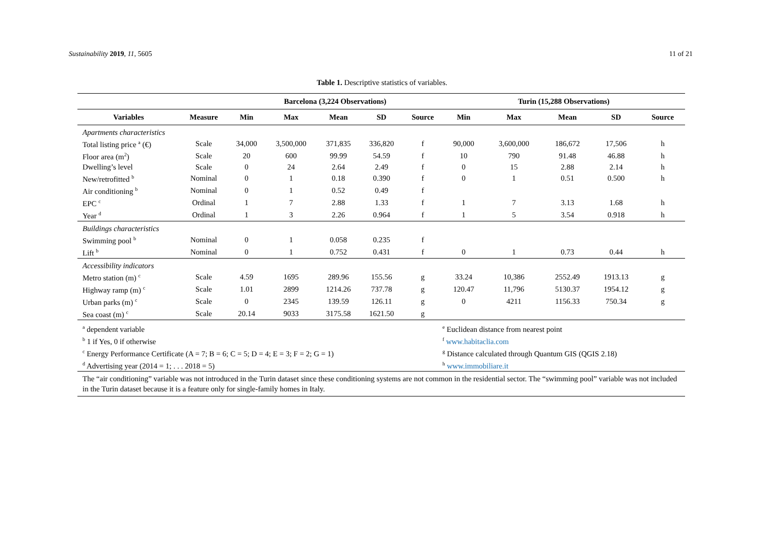Sustainability 2019, 11, 5605 11 of 21
Table 1. Descriptive statistics of variables.
| | | Barcelona (3,224 Observations) | | | | | Turin (15,288 Observations) | | | | |
| --- | --- | --- | --- | --- | --- | --- | --- | --- | --- | --- | --- |
| Variables | Measure | Min | Max | Mean | SD | Source | Min | Max | Mean | SD | Source |
| Apartments characteristics | | | | | | | | | | | |
| Total listing price <sup>a</sup> (€) | Scale | 34,000 | 3,500,000 | 371,835 | 336,820 | f | 90,000 | 3,600,000 | 186,672 | 17,506 | h |
| Floor area (m<sup>2</sup>) | Scale | 20 | 600 | 99.99 | 54.59 | f | 10 | 790 | 91.48 | 46.88 | h |
| Dwelling’s level | Scale | 0 | 24 | 2.64 | 2.49 | f | 0 | 15 | 2.88 | 2.14 | h |
| New/retrofitted <sup>b</sup> | Nominal | 0 | 1 | 0.18 | 0.390 | f | 0 | 1 | 0.51 | 0.500 | h |
| Air conditioning <sup>b</sup> | Nominal | 0 | 1 | 0.52 | 0.49 | f | | | | | |
| EPC <sup>c</sup> | Ordinal | 1 | 7 | 2.88 | 1.33 | f | 1 | 7 | 3.13 | 1.68 | h |
| Year <sup>d</sup> | Ordinal | 1 | 3 | 2.26 | 0.964 | f | 1 | 5 | 3.54 | 0.918 | h |
| Buildings characteristics | | | | | | | | | | | |
| Swimming pool <sup>b</sup> | Nominal | 0 | 1 | 0.058 | 0.235 | f | | | | | |
| Lift <sup>b</sup> | Nominal | 0 | 1 | 0.752 | 0.431 | f | 0 | 1 | 0.73 | 0.44 | h |
| Accessibility indicators | | | | | | | | | | | |
| Metro station (m) <sup>c</sup> | Scale | 4.59 | 1695 | 289.96 | 155.56 | g | 33.24 | 10,386 | 2552.49 | 1913.13 | g |
| Highway ramp (m) <sup>c</sup> | Scale | 1.01 | 2899 | 1214.26 | 737.78 | g | 120.47 | 11,796 | 5130.37 | 1954.12 | g |
| Urban parks (m) <sup>c</sup> | Scale | 0 | 2345 | 139.59 | 126.11 | g | 0 | 4211 | 1156.33 | 750.34 | g |
| Sea coast (m) <sup>c</sup> | Scale | 20.14 | 9033 | 3175.58 | 1621.50 | g | | | | | |
| <sup>a</sup> dependent variable <sup>b</sup> 1 if Yes, 0 if otherwise <sup>c</sup> Energy Performance Certificate (A = 7; B = 6; C = 5; D = 4; E = 3; F = 2; G = 1) <sup>d</sup> Advertising year (2014 = 1; . . . 2018 = 5) | | | | | | | <sup>e</sup> Euclidean distance from nearest point <sup>f</sup> www.habitaclia.com <sup>g</sup> Distance calculated through Quantum GIS (QGIS 2.18) <sup>h</sup> www.immobiliare.it | | | | |
| The “air conditioning” variable was not introduced in the Turin dataset since these conditioning systems are not common in the residential sector. The “swimming pool” variable was not included in the Turin dataset because it is a feature only for single-family homes in Italy. | | | | | | | | | | | |